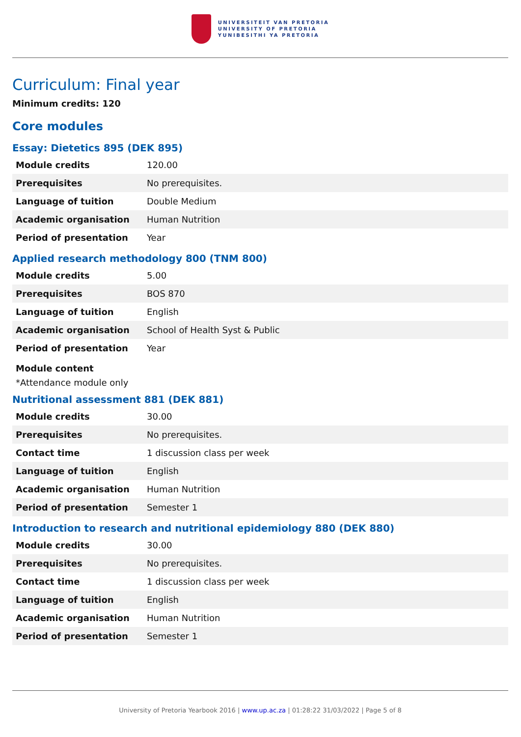UNIVERSITEIT VAN PRETORIA
UNIVERSITY OF PRETORIA
YUNIBESITHI YA PRETORIA
Curriculum: Final year
Minimum credits: 120
Core modules
Essay: Dietetics 895 (DEK 895)
| Module credits | 120.00 |
| Prerequisites | No prerequisites. |
| Language of tuition | Double Medium |
| Academic organisation | Human Nutrition |
| Period of presentation | Year |
Applied research methodology 800 (TNM 800)
| Module credits | 5.00 |
| Prerequisites | BOS 870 |
| Language of tuition | English |
| Academic organisation | School of Health Syst & Public |
| Period of presentation | Year |
Module content
*Attendance module only
Nutritional assessment 881 (DEK 881)
| Module credits | 30.00 |
| Prerequisites | No prerequisites. |
| Contact time | 1 discussion class per week |
| Language of tuition | English |
| Academic organisation | Human Nutrition |
| Period of presentation | Semester 1 |
Introduction to research and nutritional epidemiology 880 (DEK 880)
| Module credits | 30.00 |
| Prerequisites | No prerequisites. |
| Contact time | 1 discussion class per week |
| Language of tuition | English |
| Academic organisation | Human Nutrition |
| Period of presentation | Semester 1 |
University of Pretoria Yearbook 2016 | www.up.ac.za | 01:28:22 31/03/2022 | Page 5 of 8